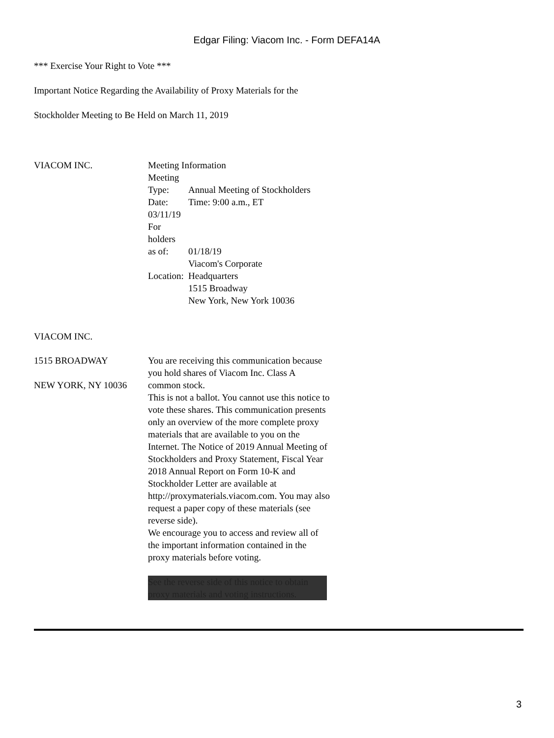Edgar Filing: Viacom Inc. - Form DEFA14A
*** Exercise Your Right to Vote ***
Important Notice Regarding the Availability of Proxy Materials for the
Stockholder Meeting to Be Held on March 11, 2019
| VIACOM INC. | Meeting Information / Meeting Type: / Annual Meeting of Stockholders / / Date: 03/11/19 / Time: 9:00 a.m., ET / / For holders as of: / 01/18/19 / / Location: / Viacom's Corporate Headquarters 1515 Broadway New York, New York 10036 / |
VIACOM INC.
| 1515 BROADWAY NEW YORK, NY 10036 | You are receiving this communication because you hold shares of Viacom Inc. Class A common stock. This is not a ballot. You cannot use this notice to vote these shares. This communication presents only an overview of the more complete proxy materials that are available to you on the Internet. The Notice of 2019 Annual Meeting of Stockholders and Proxy Statement, Fiscal Year 2018 Annual Report on Form 10-K and Stockholder Letter are available at http://proxymaterials.viacom.com. You may also request a paper copy of these materials (see reverse side). We encourage you to access and review all of the important information contained in the proxy materials before voting. See the reverse side of this notice to obtain proxy materials and voting instructions. |
3